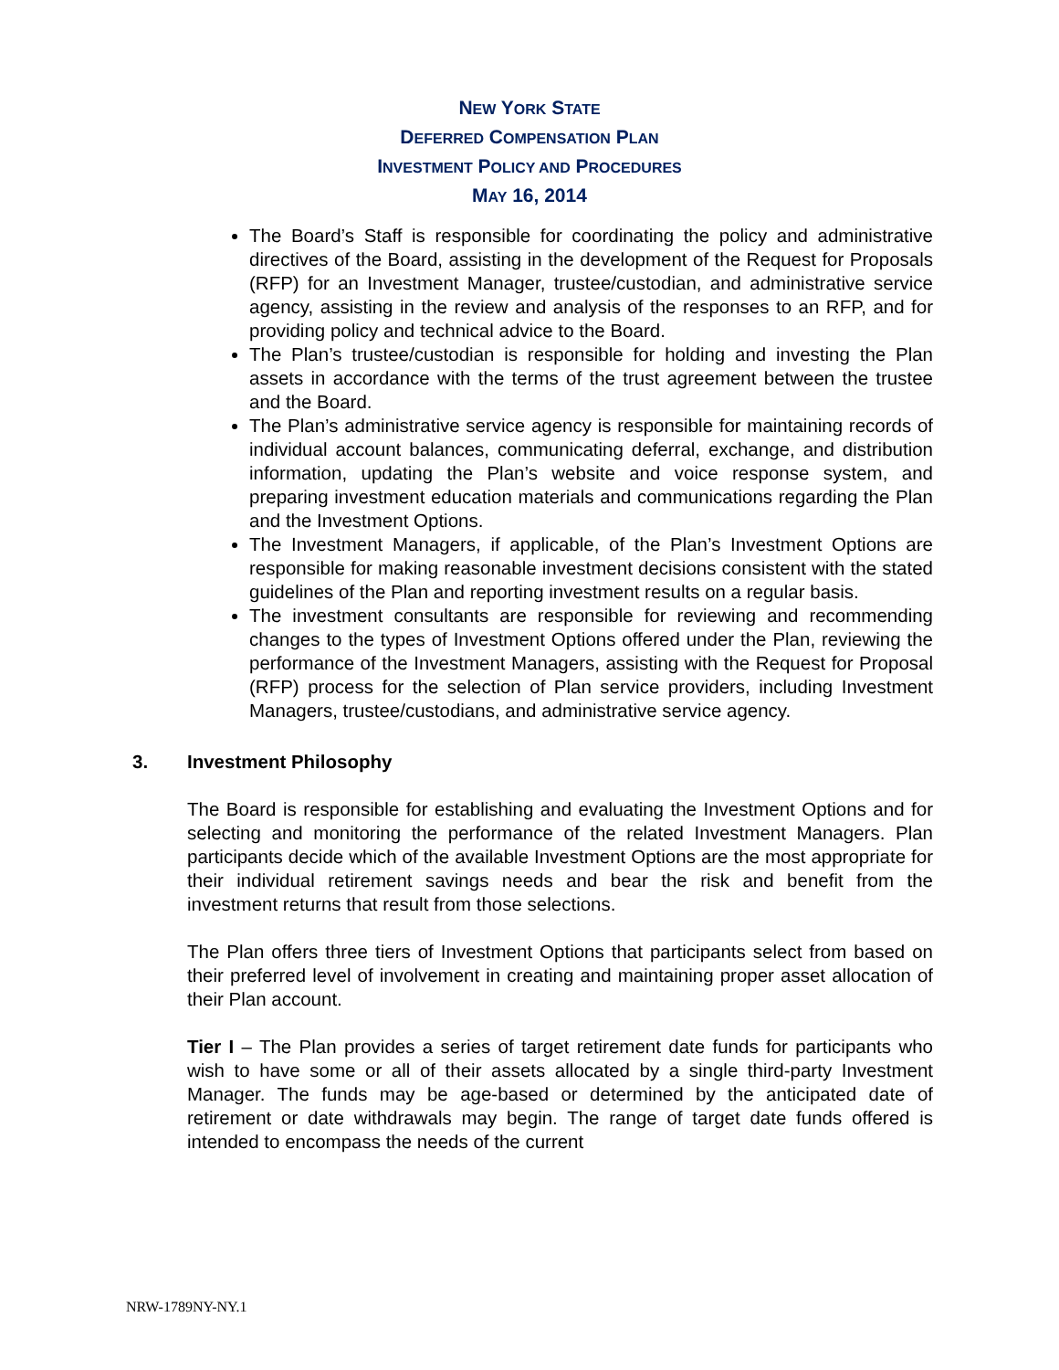NEW YORK STATE
DEFERRED COMPENSATION PLAN
INVESTMENT POLICY AND PROCEDURES
MAY 16, 2014
The Board’s Staff is responsible for coordinating the policy and administrative directives of the Board, assisting in the development of the Request for Proposals (RFP) for an Investment Manager, trustee/custodian, and administrative service agency, assisting in the review and analysis of the responses to an RFP, and for providing policy and technical advice to the Board.
The Plan’s trustee/custodian is responsible for holding and investing the Plan assets in accordance with the terms of the trust agreement between the trustee and the Board.
The Plan’s administrative service agency is responsible for maintaining records of individual account balances, communicating deferral, exchange, and distribution information, updating the Plan’s website and voice response system, and preparing investment education materials and communications regarding the Plan and the Investment Options.
The Investment Managers, if applicable, of the Plan’s Investment Options are responsible for making reasonable investment decisions consistent with the stated guidelines of the Plan and reporting investment results on a regular basis.
The investment consultants are responsible for reviewing and recommending changes to the types of Investment Options offered under the Plan, reviewing the performance of the Investment Managers, assisting with the Request for Proposal (RFP) process for the selection of Plan service providers, including Investment Managers, trustee/custodians, and administrative service agency.
3. Investment Philosophy
The Board is responsible for establishing and evaluating the Investment Options and for selecting and monitoring the performance of the related Investment Managers. Plan participants decide which of the available Investment Options are the most appropriate for their individual retirement savings needs and bear the risk and benefit from the investment returns that result from those selections.
The Plan offers three tiers of Investment Options that participants select from based on their preferred level of involvement in creating and maintaining proper asset allocation of their Plan account.
Tier I – The Plan provides a series of target retirement date funds for participants who wish to have some or all of their assets allocated by a single third-party Investment Manager. The funds may be age-based or determined by the anticipated date of retirement or date withdrawals may begin. The range of target date funds offered is intended to encompass the needs of the current
NRW-1789NY-NY.1